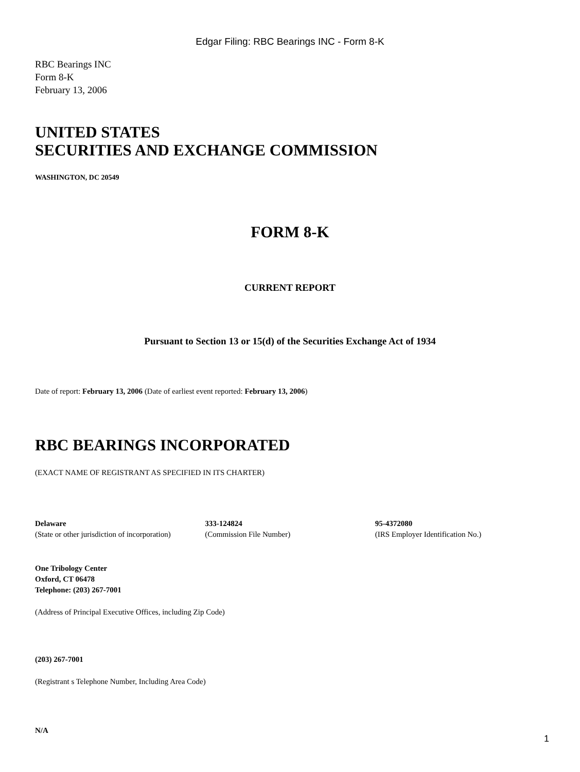Edgar Filing: RBC Bearings INC - Form 8-K
RBC Bearings INC
Form 8-K
February 13, 2006
UNITED STATES
SECURITIES AND EXCHANGE COMMISSION
WASHINGTON, DC 20549
FORM 8-K
CURRENT REPORT
Pursuant to Section 13 or 15(d) of the Securities Exchange Act of 1934
Date of report: February 13, 2006 (Date of earliest event reported: February 13, 2006)
RBC BEARINGS INCORPORATED
(EXACT NAME OF REGISTRANT AS SPECIFIED IN ITS CHARTER)
Delaware
(State or other jurisdiction of incorporation)
333-124824
(Commission File Number)
95-4372080
(IRS Employer Identification No.)
One Tribology Center
Oxford, CT 06478
Telephone: (203) 267-7001
(Address of Principal Executive Offices, including Zip Code)
(203) 267-7001
(Registrant s Telephone Number, Including Area Code)
N/A
1